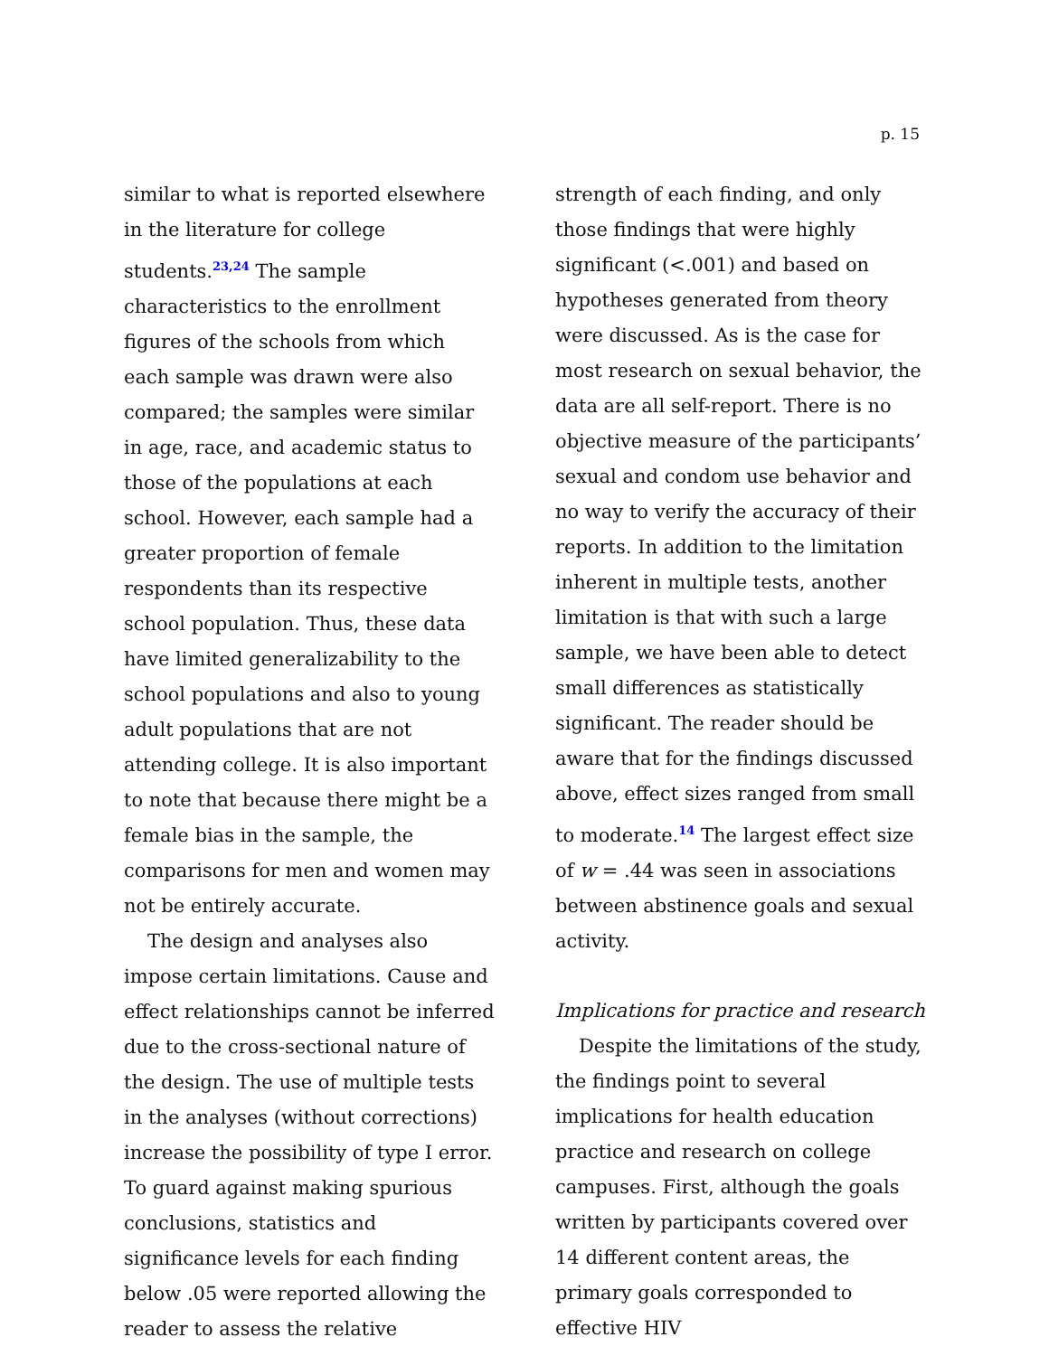p. 15
similar to what is reported elsewhere in the literature for college students.<sup>23,24</sup> The sample characteristics to the enrollment figures of the schools from which each sample was drawn were also compared; the samples were similar in age, race, and academic status to those of the populations at each school. However, each sample had a greater proportion of female respondents than its respective school population. Thus, these data have limited generalizability to the school populations and also to young adult populations that are not attending college. It is also important to note that because there might be a female bias in the sample, the comparisons for men and women may not be entirely accurate.
The design and analyses also impose certain limitations. Cause and effect relationships cannot be inferred due to the cross-sectional nature of the design. The use of multiple tests in the analyses (without corrections) increase the possibility of type I error. To guard against making spurious conclusions, statistics and significance levels for each finding below .05 were reported allowing the reader to assess the relative
strength of each finding, and only those findings that were highly significant (<.001) and based on hypotheses generated from theory were discussed. As is the case for most research on sexual behavior, the data are all self-report. There is no objective measure of the participants’ sexual and condom use behavior and no way to verify the accuracy of their reports. In addition to the limitation inherent in multiple tests, another limitation is that with such a large sample, we have been able to detect small differences as statistically significant. The reader should be aware that for the findings discussed above, effect sizes ranged from small to moderate.<sup>14</sup> The largest effect size of w = .44 was seen in associations between abstinence goals and sexual activity.
Implications for practice and research
Despite the limitations of the study, the findings point to several implications for health education practice and research on college campuses. First, although the goals written by participants covered over 14 different content areas, the primary goals corresponded to effective HIV